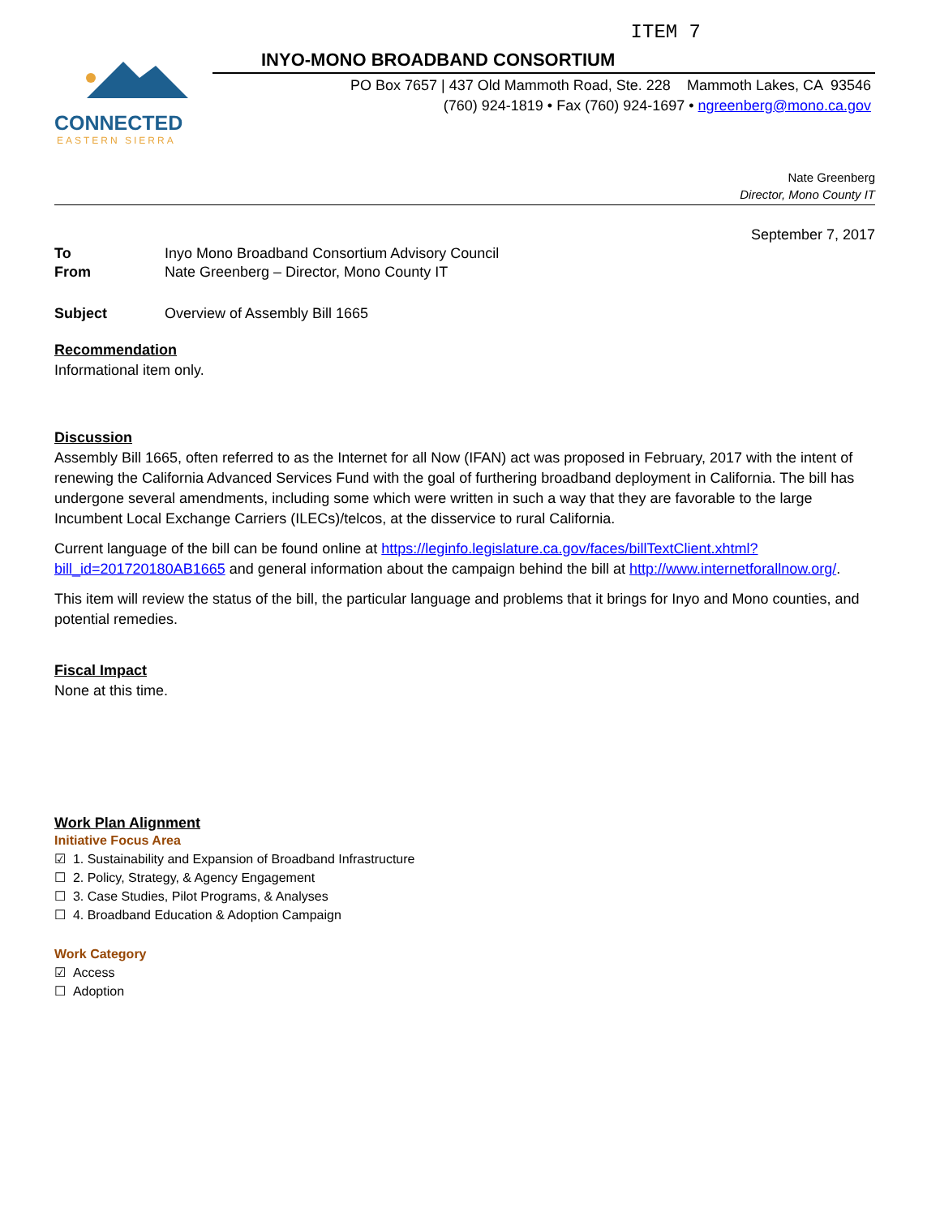ITEM 7
CONNECTED
EASTERN SIERRA
INYO-MONO BROADBAND CONSORTIUM
PO Box 7657 | 437 Old Mammoth Road, Ste. 228 Mammoth Lakes, CA 93546
(760) 924-1819 • Fax (760) 924-1697 • ngreenberg@mono.ca.gov
Nate Greenberg
Director, Mono County IT
September 7, 2017
To Inyo Mono Broadband Consortium Advisory Council
From Nate Greenberg – Director, Mono County IT
Subject Overview of Assembly Bill 1665
Recommendation
Informational item only.
Discussion
Assembly Bill 1665, often referred to as the Internet for all Now (IFAN) act was proposed in February, 2017 with the intent of renewing the California Advanced Services Fund with the goal of furthering broadband deployment in California. The bill has undergone several amendments, including some which were written in such a way that they are favorable to the large Incumbent Local Exchange Carriers (ILECs)/telcos, at the disservice to rural California.
Current language of the bill can be found online at https://leginfo.legislature.ca.gov/faces/billTextClient.xhtml?bill_id=201720180AB1665 and general information about the campaign behind the bill at http://www.internetforallnow.org/.
This item will review the status of the bill, the particular language and problems that it brings for Inyo and Mono counties, and potential remedies.
Fiscal Impact
None at this time.
Work Plan Alignment
Initiative Focus Area
☑ 1. Sustainability and Expansion of Broadband Infrastructure
☐ 2. Policy, Strategy, & Agency Engagement
☐ 3. Case Studies, Pilot Programs, & Analyses
☐ 4. Broadband Education & Adoption Campaign
Work Category
☑ Access
☐ Adoption